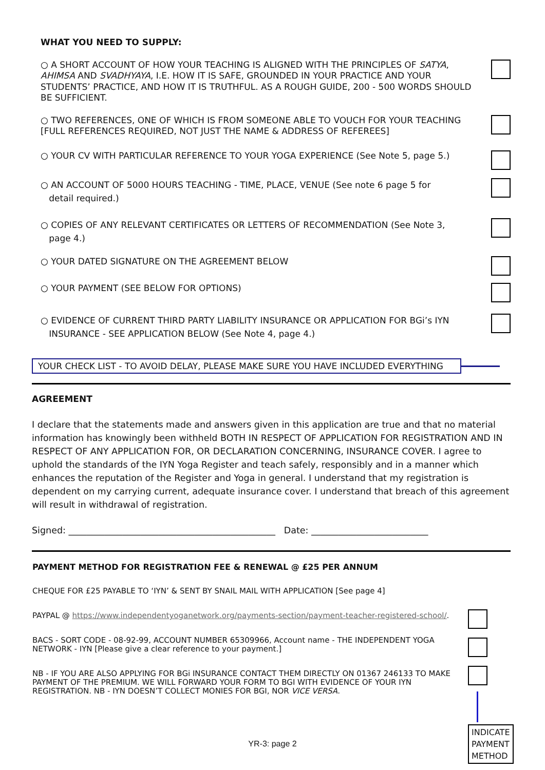WHAT YOU NEED TO SUPPLY:
○ A SHORT ACCOUNT OF HOW YOUR TEACHING IS ALIGNED WITH THE PRINCIPLES OF SATYA, AHIMSA AND SVADHYAYA, I.E. HOW IT IS SAFE, GROUNDED IN YOUR PRACTICE AND YOUR STUDENTS’ PRACTICE, AND HOW IT IS TRUTHFUL. AS A ROUGH GUIDE, 200 - 500 WORDS SHOULD BE SUFFICIENT.
○ TWO REFERENCES, ONE OF WHICH IS FROM SOMEONE ABLE TO VOUCH FOR YOUR TEACHING [FULL REFERENCES REQUIRED, NOT JUST THE NAME & ADDRESS OF REFEREES]
○ YOUR CV WITH PARTICULAR REFERENCE TO YOUR YOGA EXPERIENCE (See Note 5, page 5.)
○ AN ACCOUNT OF 5000 HOURS TEACHING - TIME, PLACE, VENUE (See note 6 page 5 for
detail required.)
○ COPIES OF ANY RELEVANT CERTIFICATES OR LETTERS OF RECOMMENDATION (See Note 3,
page 4.)
○ YOUR DATED SIGNATURE ON THE AGREEMENT BELOW
○ YOUR PAYMENT (SEE BELOW FOR OPTIONS)
○ EVIDENCE OF CURRENT THIRD PARTY LIABILITY INSURANCE OR APPLICATION FOR BGi’s IYN
INSURANCE - SEE APPLICATION BELOW (See Note 4, page 4.)
YOUR CHECK LIST - TO AVOID DELAY, PLEASE MAKE SURE YOU HAVE INCLUDED EVERYTHING
AGREEMENT
I declare that the statements made and answers given in this application are true and that no material information has knowingly been withheld BOTH IN RESPECT OF APPLICATION FOR REGISTRATION AND IN RESPECT OF ANY APPLICATION FOR, OR DECLARATION CONCERNING, INSURANCE COVER. I agree to uphold the standards of the IYN Yoga Register and teach safely, responsibly and in a manner which enhances the reputation of the Register and Yoga in general. I understand that my registration is dependent on my carrying current, adequate insurance cover. I understand that breach of this agreement will result in withdrawal of registration.
Signed: ______________________________________________ Date: __________________________
PAYMENT METHOD FOR REGISTRATION FEE & RENEWAL @ £25 PER ANNUM
CHEQUE FOR £25 PAYABLE TO ‘IYN’ & SENT BY SNAIL MAIL WITH APPLICATION [See page 4]
PAYPAL @ https://www.independentyoganetwork.org/payments-section/payment-teacher-registered-school/.
BACS - SORT CODE - 08-92-99, ACCOUNT NUMBER 65309966, Account name - THE INDEPENDENT YOGA NETWORK - IYN [Please give a clear reference to your payment.]
NB - IF YOU ARE ALSO APPLYING FOR BGi INSURANCE CONTACT THEM DIRECTLY ON 01367 246133 TO MAKE PAYMENT OF THE PREMIUM. WE WILL FORWARD YOUR FORM TO BGI WITH EVIDENCE OF YOUR IYN REGISTRATION. NB - IYN DOESN’T COLLECT MONIES FOR BGI, NOR VICE VERSA.
INDICATE PAYMENT METHOD
YR-3: page 2